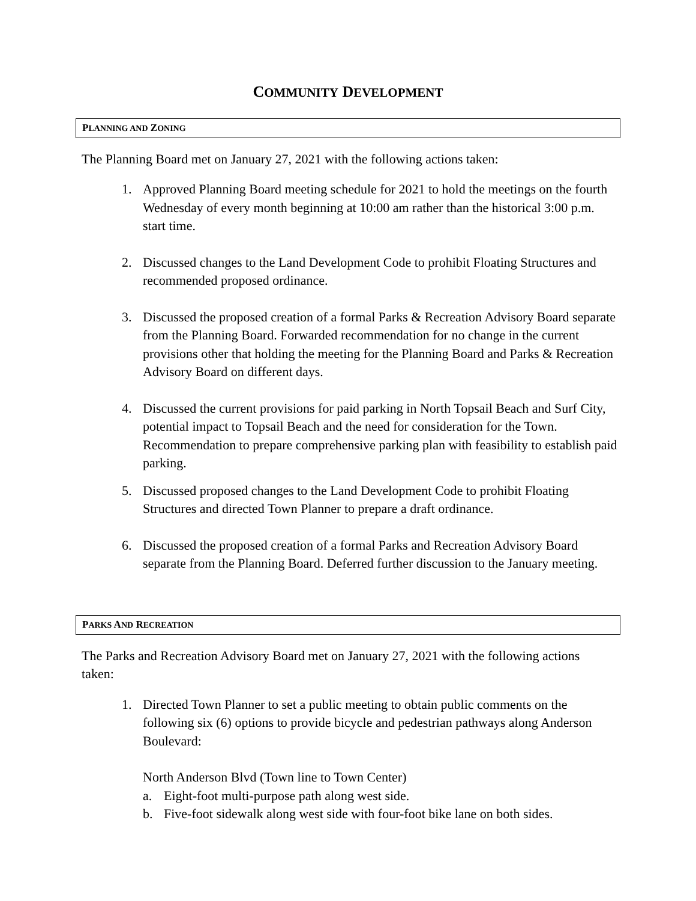COMMUNITY DEVELOPMENT
PLANNING AND ZONING
The Planning Board met on January 27, 2021 with the following actions taken:
1. Approved Planning Board meeting schedule for 2021 to hold the meetings on the fourth Wednesday of every month beginning at 10:00 am rather than the historical 3:00 p.m. start time.
2. Discussed changes to the Land Development Code to prohibit Floating Structures and recommended proposed ordinance.
3. Discussed the proposed creation of a formal Parks & Recreation Advisory Board separate from the Planning Board. Forwarded recommendation for no change in the current provisions other that holding the meeting for the Planning Board and Parks & Recreation Advisory Board on different days.
4. Discussed the current provisions for paid parking in North Topsail Beach and Surf City, potential impact to Topsail Beach and the need for consideration for the Town. Recommendation to prepare comprehensive parking plan with feasibility to establish paid parking.
5. Discussed proposed changes to the Land Development Code to prohibit Floating Structures and directed Town Planner to prepare a draft ordinance.
6. Discussed the proposed creation of a formal Parks and Recreation Advisory Board separate from the Planning Board. Deferred further discussion to the January meeting.
PARKS AND RECREATION
The Parks and Recreation Advisory Board met on January 27, 2021 with the following actions taken:
1. Directed Town Planner to set a public meeting to obtain public comments on the following six (6) options to provide bicycle and pedestrian pathways along Anderson Boulevard:
North Anderson Blvd (Town line to Town Center)
a. Eight-foot multi-purpose path along west side.
b. Five-foot sidewalk along west side with four-foot bike lane on both sides.